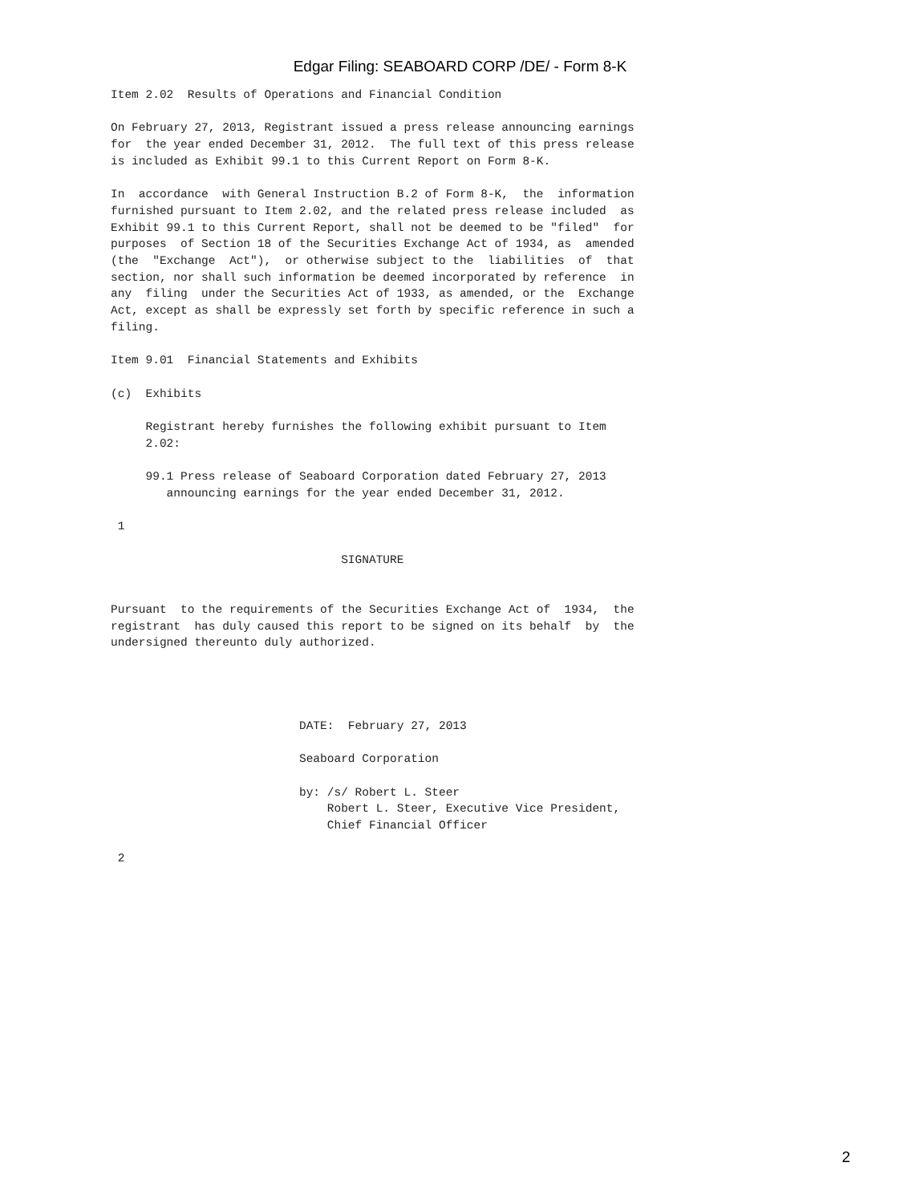Edgar Filing: SEABOARD CORP /DE/ - Form 8-K
Item 2.02  Results of Operations and Financial Condition

On February 27, 2013, Registrant issued a press release announcing earnings
for  the year ended December 31, 2012.  The full text of this press release
is included as Exhibit 99.1 to this Current Report on Form 8-K.

In  accordance  with General Instruction B.2 of Form 8-K,  the  information
furnished pursuant to Item 2.02, and the related press release included  as
Exhibit 99.1 to this Current Report, shall not be deemed to be "filed"  for
purposes  of Section 18 of the Securities Exchange Act of 1934, as  amended
(the  "Exchange  Act"),  or otherwise subject to the  liabilities  of  that
section, nor shall such information be deemed incorporated by reference  in
any  filing  under the Securities Act of 1933, as amended, or the  Exchange
Act, except as shall be expressly set forth by specific reference in such a
filing.

Item 9.01  Financial Statements and Exhibits

(c)  Exhibits

     Registrant hereby furnishes the following exhibit pursuant to Item
     2.02:

     99.1 Press release of Seaboard Corporation dated February 27, 2013
        announcing earnings for the year ended December 31, 2012.

 1

                                 SIGNATURE


Pursuant  to the requirements of the Securities Exchange Act of  1934,  the
registrant  has duly caused this report to be signed on its behalf  by  the
undersigned thereunto duly authorized.




                           DATE:  February 27, 2013

                           Seaboard Corporation

                           by: /s/ Robert L. Steer
                               Robert L. Steer, Executive Vice President,
                               Chief Financial Officer

 2
2